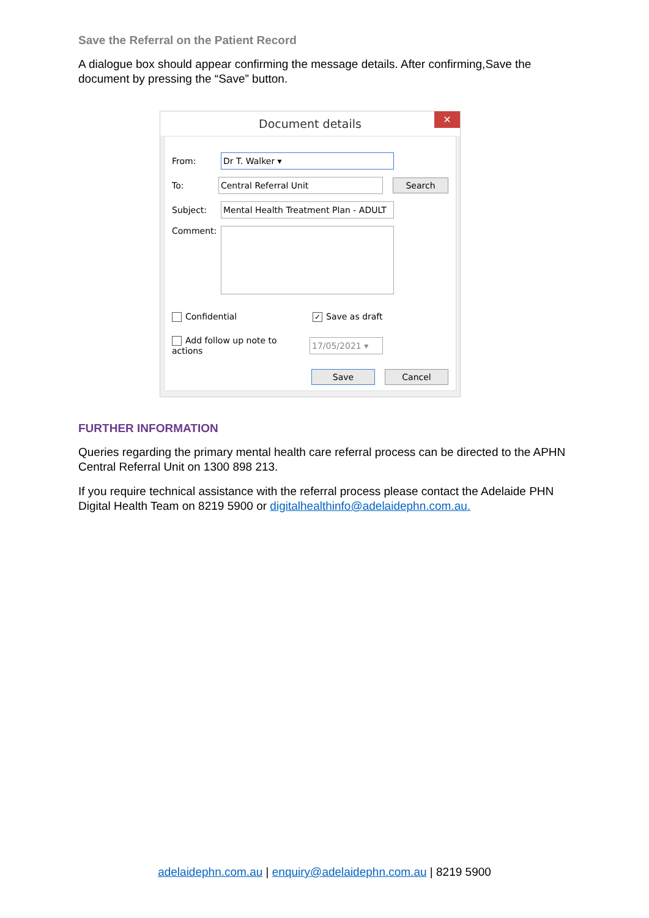Save the Referral on the Patient Record
A dialogue box should appear confirming the message details. After confirming,Save the document by pressing the “Save” button.
Document details ✕
From: Dr T. Walker ▾
To: Central Referral Unit Search
Subject: Mental Health Treatment Plan - ADULT
Comment:
Confidential ✓ Save as draft
Add follow up note to actions 17/05/2021 ▾
Save Cancel
FURTHER INFORMATION
Queries regarding the primary mental health care referral process can be directed to the APHN Central Referral Unit on 1300 898 213.
If you require technical assistance with the referral process please contact the Adelaide PHN Digital Health Team on 8219 5900 or digitalhealthinfo@adelaidephn.com.au.
adelaidephn.com.au | enquiry@adelaidephn.com.au | 8219 5900